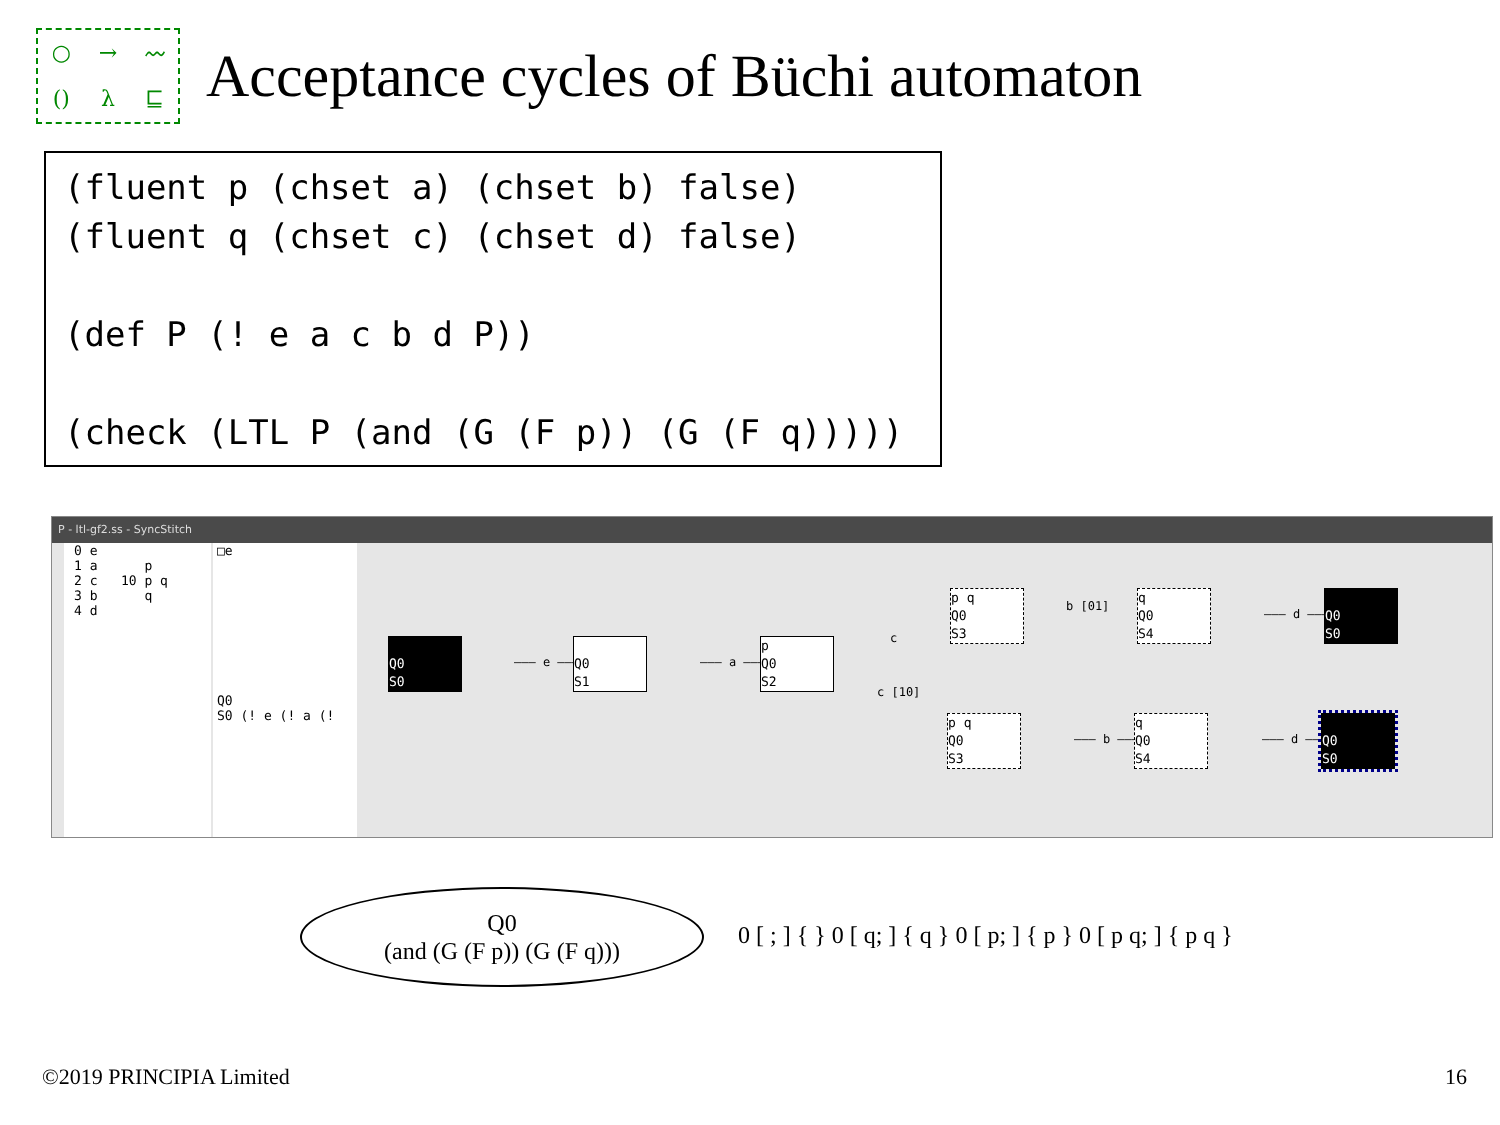○ → 〰 () λ ⊑
Acceptance cycles of Büchi automaton
(fluent p (chset a) (chset b) false)
(fluent q (chset c) (chset d) false)

(def P (! e a c b d P))

(check (LTL P (and (G (F p)) (G (F q)))))
P - ltl-gf2.ss - SyncStitch
0 e 1 a p 2 c 10 p q 3 b q 4 d
□e Q0 S0 (! e (! a (!
Q0 S0
——— e ———
Q0 S1
——— a ———
p Q0 S2
c
c [10]
p q Q0 S3
b [01]
q Q0 S4
——— d ———
Q0 S0
p q Q0 S3
——— b ———
q Q0 S4
——— d ———
Q0 S0
Q0
(and (G (F p)) (G (F q)))
0 [ ; ] { } 0 [ q; ] { q } 0 [ p; ] { p } 0 [ p q; ] { p q }
©2019 PRINCIPIA Limited 16